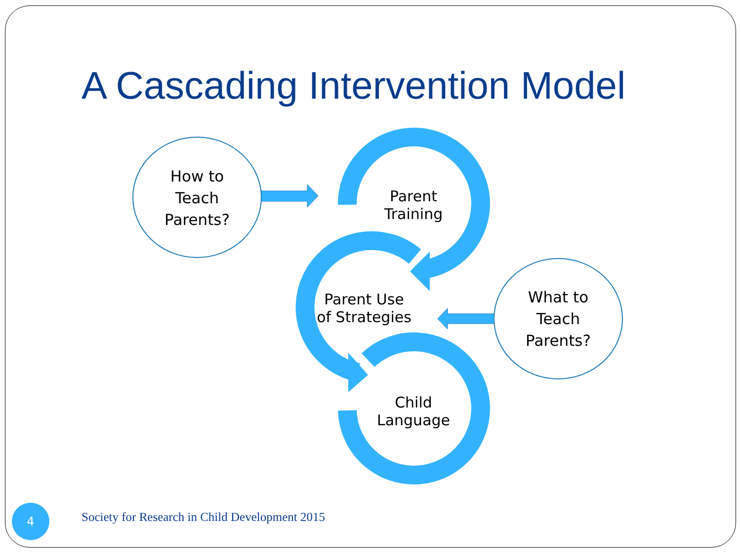A Cascading Intervention Model
How to
Teach
Parents?
What to
Teach
Parents?
Parent
Training
Parent Use
of Strategies
Child
Language
4
Society for Research in Child Development 2015